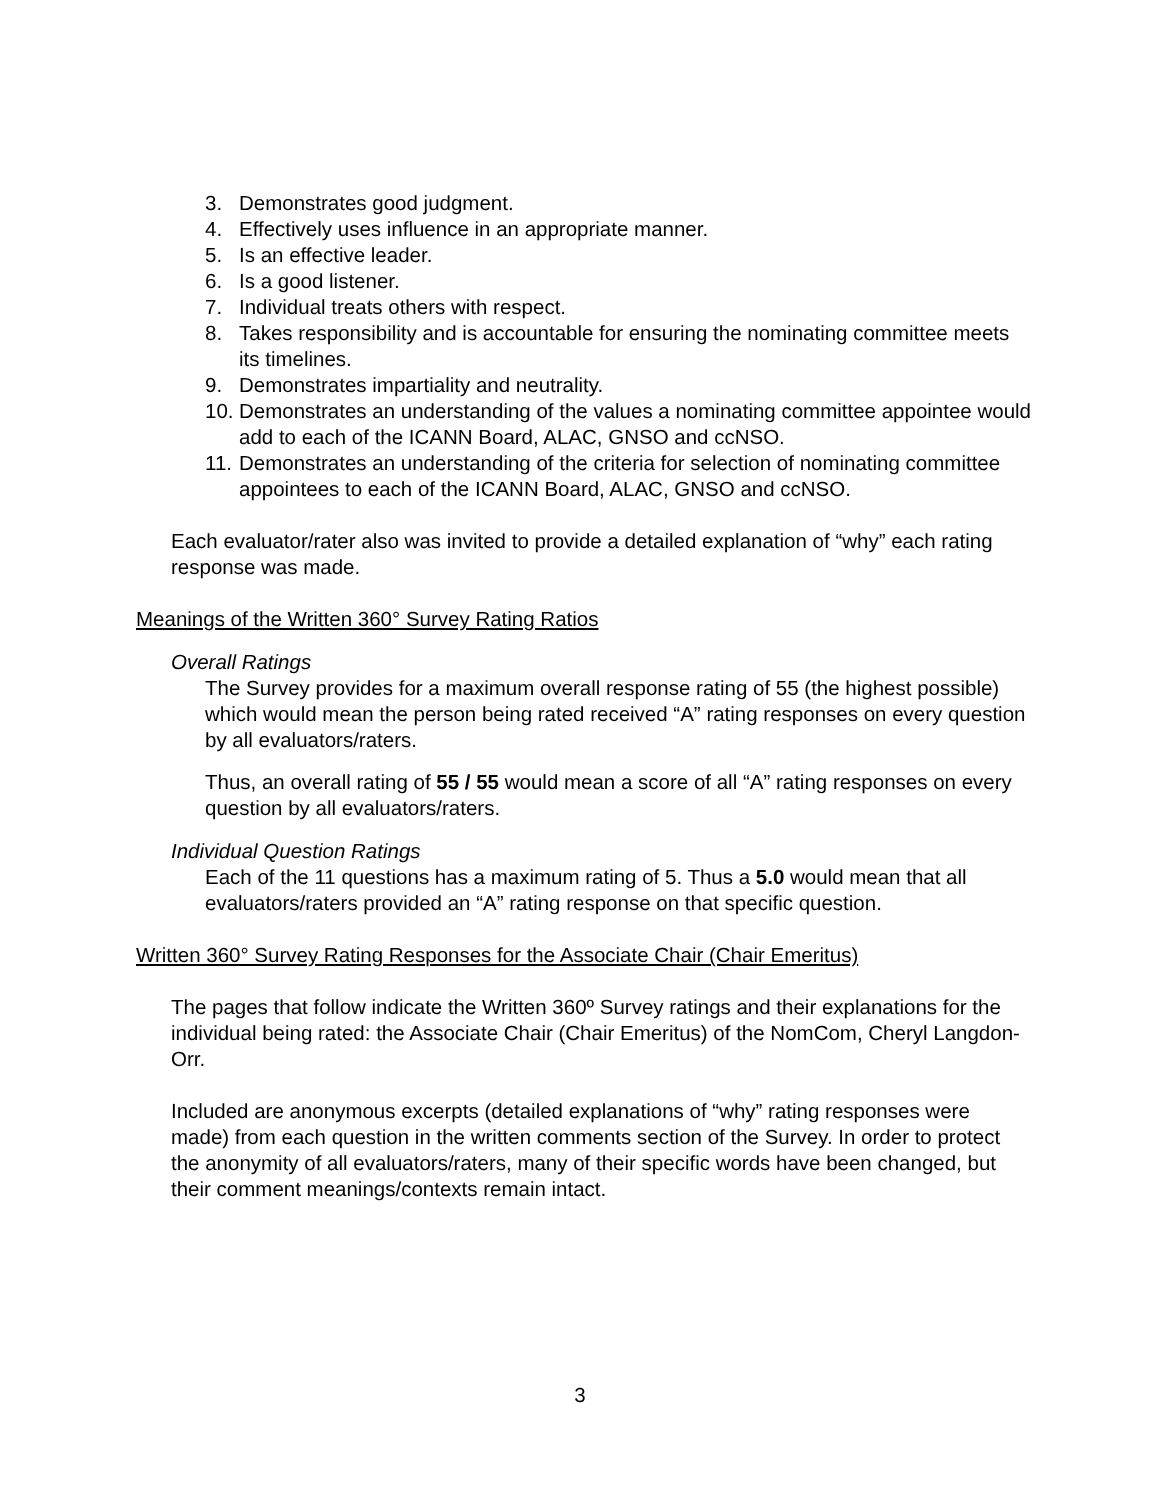3. Demonstrates good judgment.
4. Effectively uses influence in an appropriate manner.
5. Is an effective leader.
6. Is a good listener.
7. Individual treats others with respect.
8. Takes responsibility and is accountable for ensuring the nominating committee meets its timelines.
9. Demonstrates impartiality and neutrality.
10. Demonstrates an understanding of the values a nominating committee appointee would add to each of the ICANN Board, ALAC, GNSO and ccNSO.
11. Demonstrates an understanding of the criteria for selection of nominating committee appointees to each of the ICANN Board, ALAC, GNSO and ccNSO.
Each evaluator/rater also was invited to provide a detailed explanation of “why” each rating response was made.
Meanings of the Written 360° Survey Rating Ratios
Overall Ratings
The Survey provides for a maximum overall response rating of 55 (the highest possible) which would mean the person being rated received “A” rating responses on every question by all evaluators/raters.
Thus, an overall rating of 55 / 55 would mean a score of all “A” rating responses on every question by all evaluators/raters.
Individual Question Ratings
Each of the 11 questions has a maximum rating of 5. Thus a 5.0 would mean that all evaluators/raters provided an “A” rating response on that specific question.
Written 360° Survey Rating Responses for the Associate Chair (Chair Emeritus)
The pages that follow indicate the Written 360º Survey ratings and their explanations for the individual being rated: the Associate Chair (Chair Emeritus) of the NomCom, Cheryl Langdon-Orr.
Included are anonymous excerpts (detailed explanations of “why” rating responses were made) from each question in the written comments section of the Survey. In order to protect the anonymity of all evaluators/raters, many of their specific words have been changed, but their comment meanings/contexts remain intact.
3